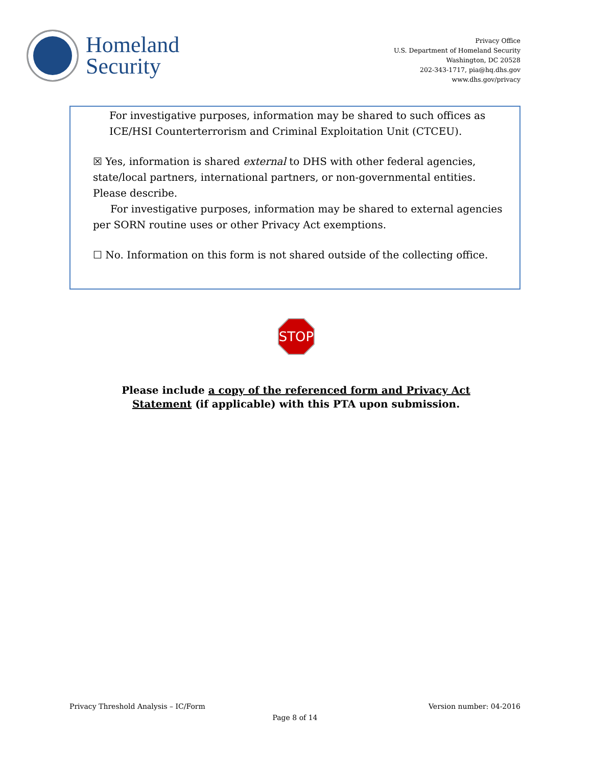Homeland
Security
Privacy Office
U.S. Department of Homeland Security
Washington, DC 20528
202-343-1717, pia@hq.dhs.gov
www.dhs.gov/privacy
For investigative purposes, information may be shared to such offices as ICE/HSI Counterterrorism and Criminal Exploitation Unit (CTCEU).
☒ Yes, information is shared external to DHS with other federal agencies, state/local partners, international partners, or non-governmental entities. Please describe.
For investigative purposes, information may be shared to external agencies per SORN routine uses or other Privacy Act exemptions.
☐ No. Information on this form is not shared outside of the collecting office.
STOP
Please include a copy of the referenced form and Privacy Act Statement (if applicable) with this PTA upon submission.
Privacy Threshold Analysis – IC/Form Version number: 04-2016
Page 8 of 14